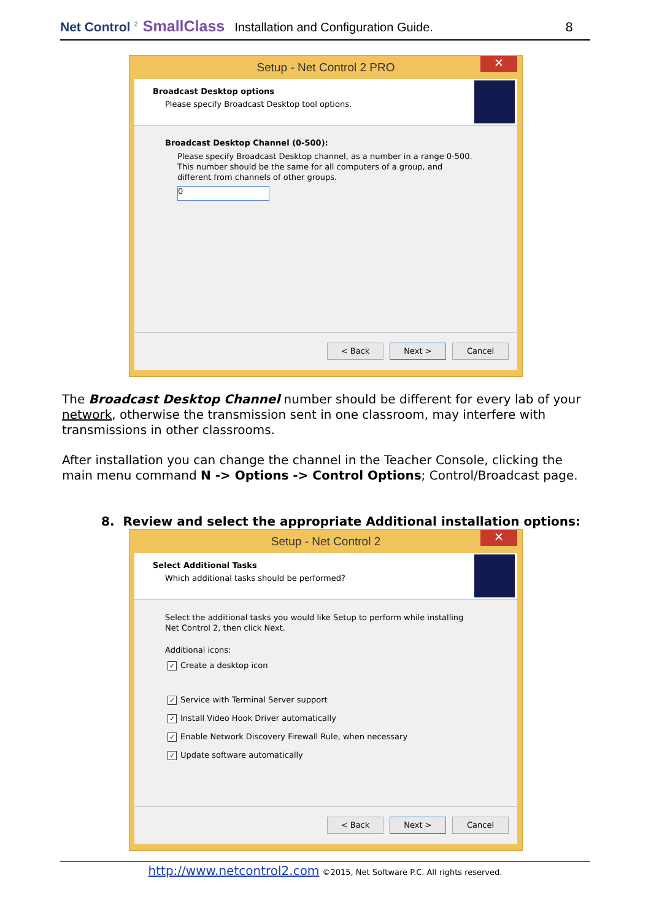Net Control <sup>2</sup> SmallClass Installation and Configuration Guide. 8
Setup - Net Control 2 PRO ✕
Broadcast Desktop options
Please specify Broadcast Desktop tool options.
Broadcast Desktop Channel (0-500):
Please specify Broadcast Desktop channel, as a number in a range 0-500. This number should be the same for all computers of a group, and different from channels of other groups.
0
< Back Next > Cancel
The Broadcast Desktop Channel number should be different for every lab of your network, otherwise the transmission sent in one classroom, may interfere with transmissions in other classrooms.
After installation you can change the channel in the Teacher Console, clicking the main menu command N -> Options -> Control Options; Control/Broadcast page.
8. Review and select the appropriate Additional installation options:
Setup - Net Control 2 ✕
Select Additional Tasks
Which additional tasks should be performed?
Select the additional tasks you would like Setup to perform while installing Net Control 2, then click Next.
Additional icons:
✓ Create a desktop icon
✓ Service with Terminal Server support
✓ Install Video Hook Driver automatically
✓ Enable Network Discovery Firewall Rule, when necessary
✓ Update software automatically
< Back Next > Cancel
http://www.netcontrol2.com ©2015, Net Software P.C. All rights reserved.